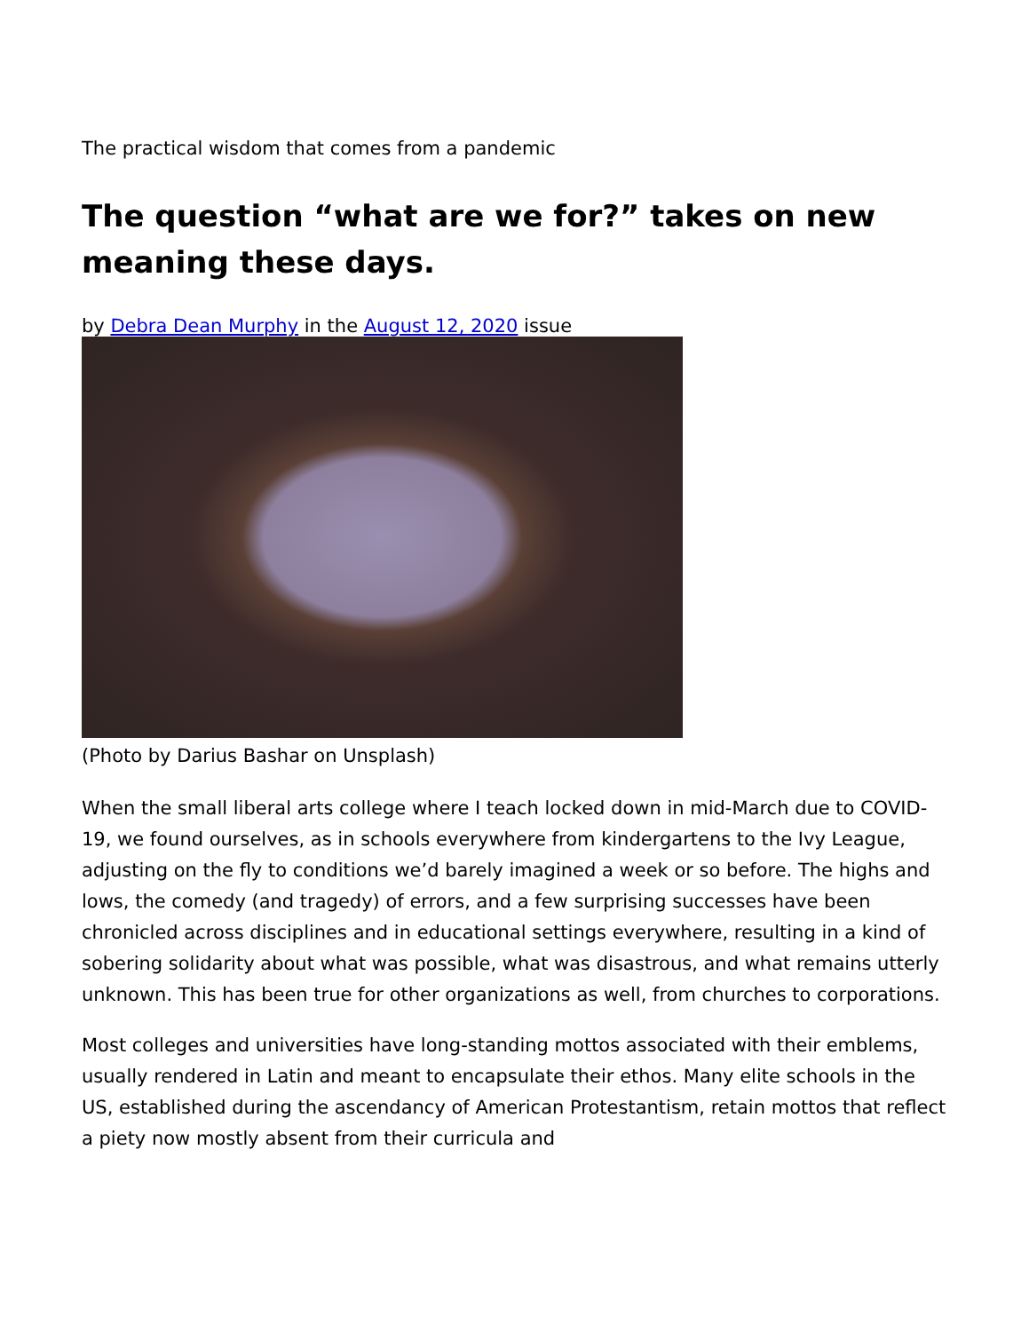The practical wisdom that comes from a pandemic
The question “what are we for?” takes on new meaning these days.
by Debra Dean Murphy in the August 12, 2020 issue
(Photo by Darius Bashar on Unsplash)
When the small liberal arts college where I teach locked down in mid-March due to COVID-19, we found ourselves, as in schools everywhere from kindergartens to the Ivy League, adjusting on the fly to conditions we’d barely imagined a week or so before. The highs and lows, the comedy (and tragedy) of errors, and a few surprising successes have been chronicled across disciplines and in educational settings everywhere, resulting in a kind of sobering solidarity about what was possible, what was disastrous, and what remains utterly unknown. This has been true for other organizations as well, from churches to corporations.
Most colleges and universities have long-standing mottos associated with their emblems, usually rendered in Latin and meant to encapsulate their ethos. Many elite schools in the US, established during the ascendancy of American Protestantism, retain mottos that reflect a piety now mostly absent from their curricula and